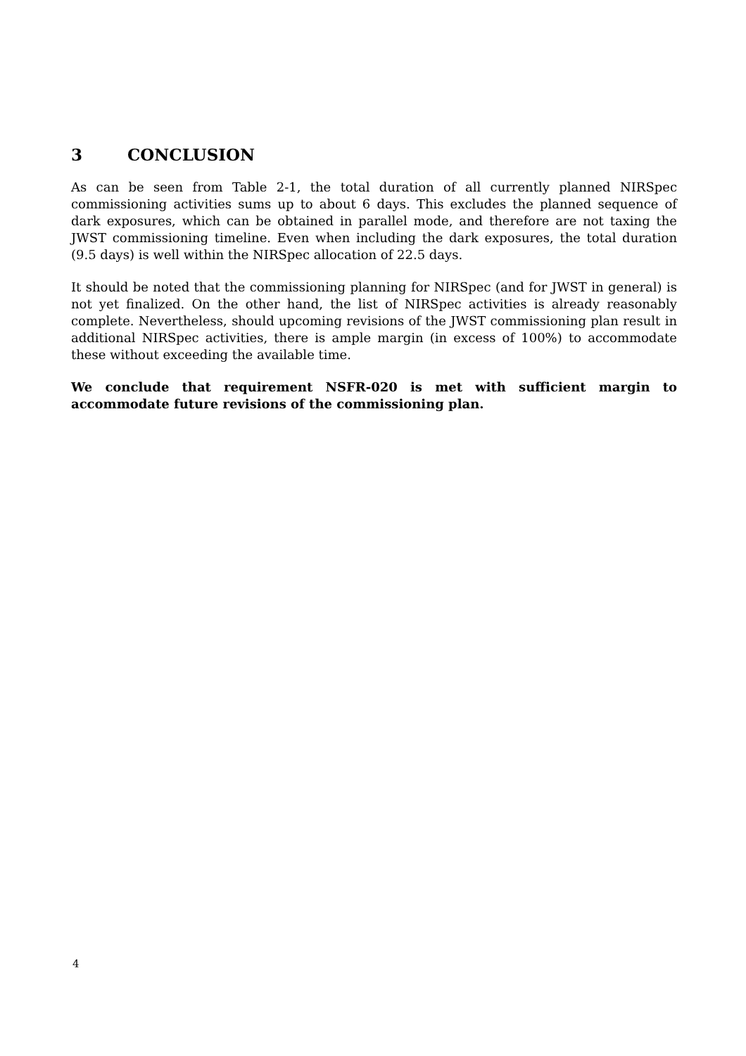3 CONCLUSION
As can be seen from Table 2-1, the total duration of all currently planned NIRSpec commissioning activities sums up to about 6 days. This excludes the planned sequence of dark exposures, which can be obtained in parallel mode, and therefore are not taxing the JWST commissioning timeline. Even when including the dark exposures, the total duration (9.5 days) is well within the NIRSpec allocation of 22.5 days.
It should be noted that the commissioning planning for NIRSpec (and for JWST in general) is not yet finalized. On the other hand, the list of NIRSpec activities is already reasonably complete. Nevertheless, should upcoming revisions of the JWST commissioning plan result in additional NIRSpec activities, there is ample margin (in excess of 100%) to accommodate these without exceeding the available time.
We conclude that requirement NSFR-020 is met with sufficient margin to accommodate future revisions of the commissioning plan.
4